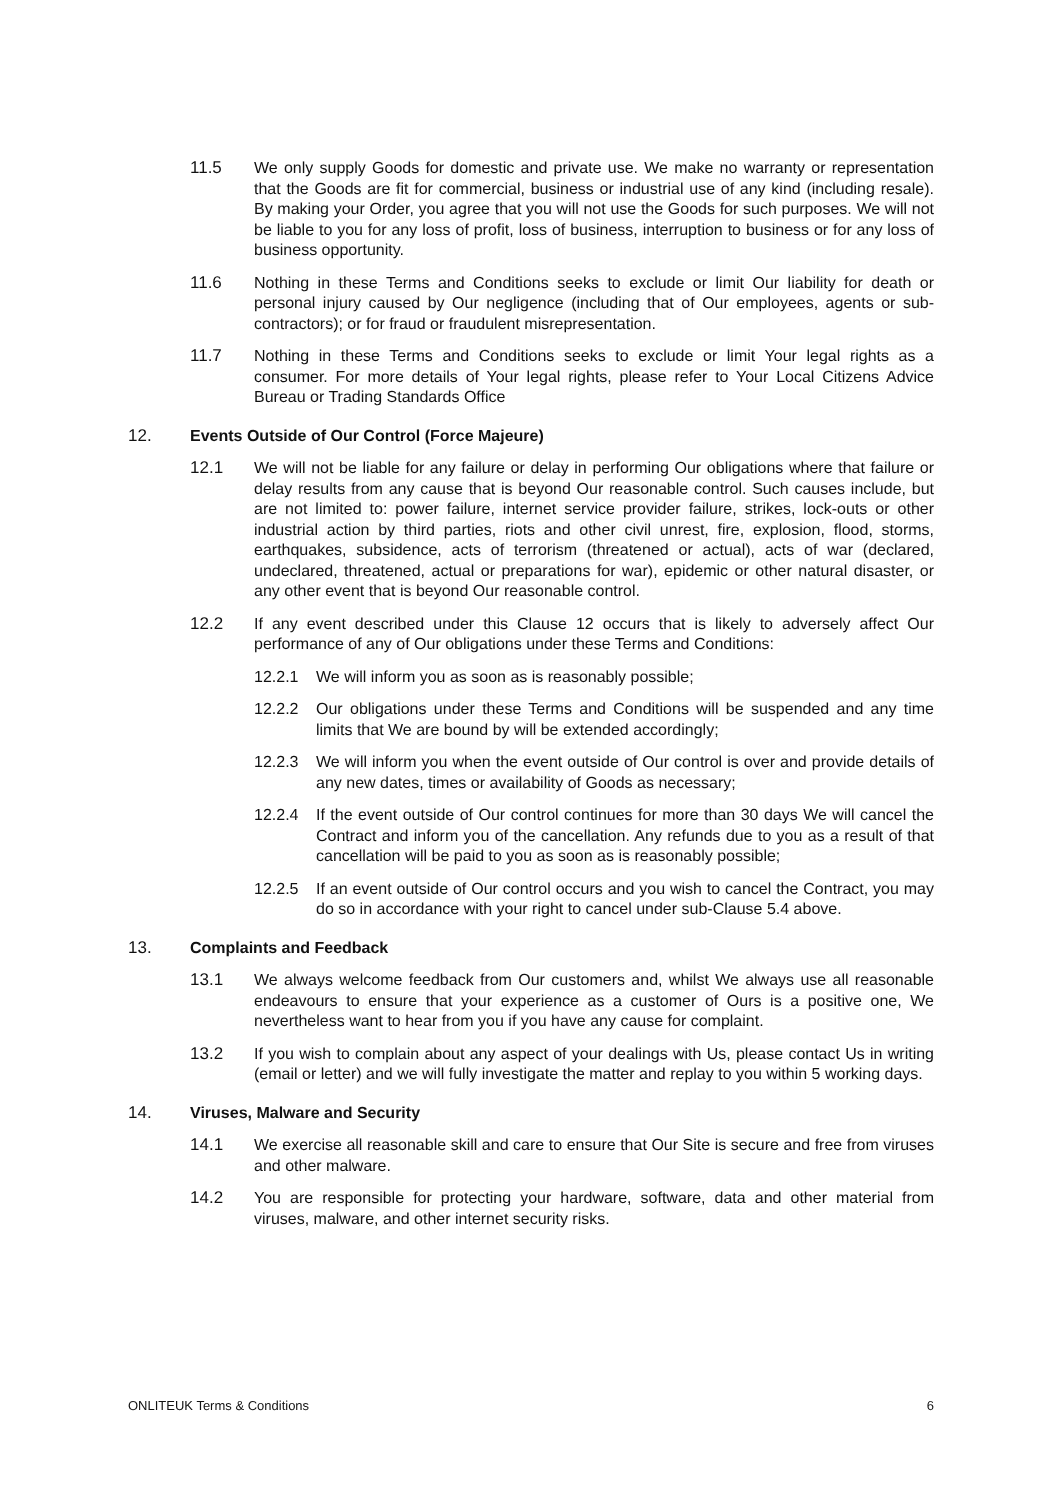11.5 We only supply Goods for domestic and private use. We make no warranty or representation that the Goods are fit for commercial, business or industrial use of any kind (including resale). By making your Order, you agree that you will not use the Goods for such purposes. We will not be liable to you for any loss of profit, loss of business, interruption to business or for any loss of business opportunity.
11.6 Nothing in these Terms and Conditions seeks to exclude or limit Our liability for death or personal injury caused by Our negligence (including that of Our employees, agents or sub-contractors); or for fraud or fraudulent misrepresentation.
11.7 Nothing in these Terms and Conditions seeks to exclude or limit Your legal rights as a consumer. For more details of Your legal rights, please refer to Your Local Citizens Advice Bureau or Trading Standards Office
12. Events Outside of Our Control (Force Majeure)
12.1 We will not be liable for any failure or delay in performing Our obligations where that failure or delay results from any cause that is beyond Our reasonable control. Such causes include, but are not limited to: power failure, internet service provider failure, strikes, lock-outs or other industrial action by third parties, riots and other civil unrest, fire, explosion, flood, storms, earthquakes, subsidence, acts of terrorism (threatened or actual), acts of war (declared, undeclared, threatened, actual or preparations for war), epidemic or other natural disaster, or any other event that is beyond Our reasonable control.
12.2 If any event described under this Clause 12 occurs that is likely to adversely affect Our performance of any of Our obligations under these Terms and Conditions:
12.2.1 We will inform you as soon as is reasonably possible;
12.2.2 Our obligations under these Terms and Conditions will be suspended and any time limits that We are bound by will be extended accordingly;
12.2.3 We will inform you when the event outside of Our control is over and provide details of any new dates, times or availability of Goods as necessary;
12.2.4 If the event outside of Our control continues for more than 30 days We will cancel the Contract and inform you of the cancellation. Any refunds due to you as a result of that cancellation will be paid to you as soon as is reasonably possible;
12.2.5 If an event outside of Our control occurs and you wish to cancel the Contract, you may do so in accordance with your right to cancel under sub-Clause 5.4 above.
13. Complaints and Feedback
13.1 We always welcome feedback from Our customers and, whilst We always use all reasonable endeavours to ensure that your experience as a customer of Ours is a positive one, We nevertheless want to hear from you if you have any cause for complaint.
13.2 If you wish to complain about any aspect of your dealings with Us, please contact Us in writing (email or letter) and we will fully investigate the matter and replay to you within 5 working days.
14. Viruses, Malware and Security
14.1 We exercise all reasonable skill and care to ensure that Our Site is secure and free from viruses and other malware.
14.2 You are responsible for protecting your hardware, software, data and other material from viruses, malware, and other internet security risks.
ONLITEUK Terms & Conditions 6